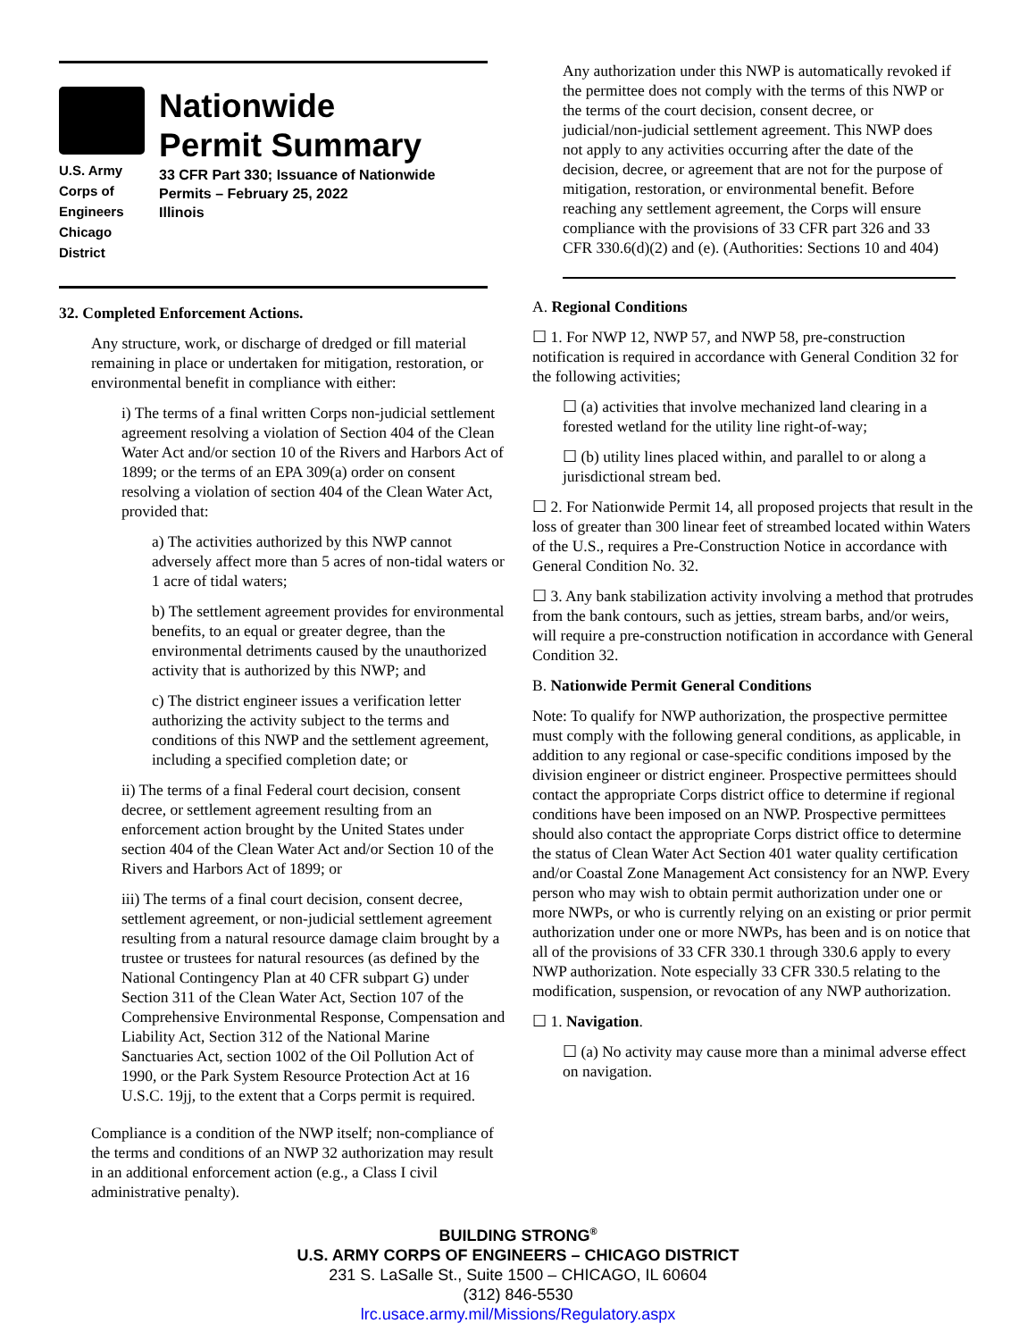U.S. Army Corps of
Engineers
Chicago District
Nationwide
Permit Summary
33 CFR Part 330; Issuance of Nationwide Permits – February 25, 2022
Illinois
32. Completed Enforcement Actions.
Any structure, work, or discharge of dredged or fill material remaining in place or undertaken for mitigation, restoration, or environmental benefit in compliance with either:
i) The terms of a final written Corps non-judicial settlement agreement resolving a violation of Section 404 of the Clean Water Act and/or section 10 of the Rivers and Harbors Act of 1899; or the terms of an EPA 309(a) order on consent resolving a violation of section 404 of the Clean Water Act, provided that:
a) The activities authorized by this NWP cannot adversely affect more than 5 acres of non-tidal waters or 1 acre of tidal waters;
b) The settlement agreement provides for environmental benefits, to an equal or greater degree, than the environmental detriments caused by the unauthorized activity that is authorized by this NWP; and
c) The district engineer issues a verification letter authorizing the activity subject to the terms and conditions of this NWP and the settlement agreement, including a specified completion date; or
ii) The terms of a final Federal court decision, consent decree, or settlement agreement resulting from an enforcement action brought by the United States under section 404 of the Clean Water Act and/or Section 10 of the Rivers and Harbors Act of 1899; or
iii) The terms of a final court decision, consent decree, settlement agreement, or non-judicial settlement agreement resulting from a natural resource damage claim brought by a trustee or trustees for natural resources (as defined by the National Contingency Plan at 40 CFR subpart G) under Section 311 of the Clean Water Act, Section 107 of the Comprehensive Environmental Response, Compensation and Liability Act, Section 312 of the National Marine Sanctuaries Act, section 1002 of the Oil Pollution Act of 1990, or the Park System Resource Protection Act at 16 U.S.C. 19jj, to the extent that a Corps permit is required.
Compliance is a condition of the NWP itself; non-compliance of the terms and conditions of an NWP 32 authorization may result in an additional enforcement action (e.g., a Class I civil administrative penalty).
Any authorization under this NWP is automatically revoked if the permittee does not comply with the terms of this NWP or the terms of the court decision, consent decree, or judicial/non-judicial settlement agreement. This NWP does not apply to any activities occurring after the date of the decision, decree, or agreement that are not for the purpose of mitigation, restoration, or environmental benefit. Before reaching any settlement agreement, the Corps will ensure compliance with the provisions of 33 CFR part 326 and 33 CFR 330.6(d)(2) and (e). (Authorities: Sections 10 and 404)
A. Regional Conditions
☐ 1. For NWP 12, NWP 57, and NWP 58, pre-construction notification is required in accordance with General Condition 32 for the following activities;
☐ (a) activities that involve mechanized land clearing in a forested wetland for the utility line right-of-way;
☐ (b) utility lines placed within, and parallel to or along a jurisdictional stream bed.
☐ 2. For Nationwide Permit 14, all proposed projects that result in the loss of greater than 300 linear feet of streambed located within Waters of the U.S., requires a Pre-Construction Notice in accordance with General Condition No. 32.
☐ 3. Any bank stabilization activity involving a method that protrudes from the bank contours, such as jetties, stream barbs, and/or weirs, will require a pre-construction notification in accordance with General Condition 32.
B. Nationwide Permit General Conditions
Note: To qualify for NWP authorization, the prospective permittee must comply with the following general conditions, as applicable, in addition to any regional or case-specific conditions imposed by the division engineer or district engineer. Prospective permittees should contact the appropriate Corps district office to determine if regional conditions have been imposed on an NWP. Prospective permittees should also contact the appropriate Corps district office to determine the status of Clean Water Act Section 401 water quality certification and/or Coastal Zone Management Act consistency for an NWP. Every person who may wish to obtain permit authorization under one or more NWPs, or who is currently relying on an existing or prior permit authorization under one or more NWPs, has been and is on notice that all of the provisions of 33 CFR 330.1 through 330.6 apply to every NWP authorization. Note especially 33 CFR 330.5 relating to the modification, suspension, or revocation of any NWP authorization.
☐ 1. Navigation.
☐ (a) No activity may cause more than a minimal adverse effect on navigation.
BUILDING STRONG<sup>®</sup>
U.S. ARMY CORPS OF ENGINEERS – CHICAGO DISTRICT
231 S. LaSalle St., Suite 1500 – CHICAGO, IL 60604
(312) 846-5530
lrc.usace.army.mil/Missions/Regulatory.aspx